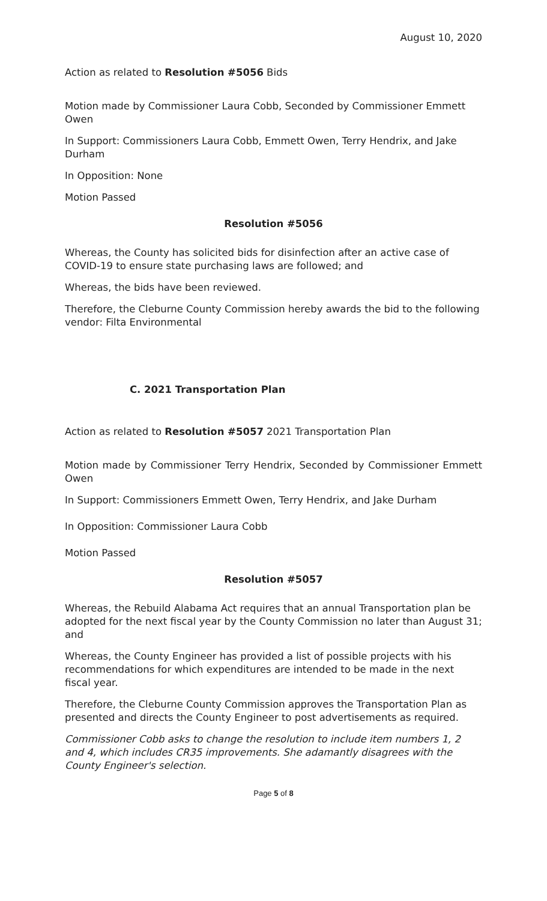August 10, 2020
Action as related to Resolution #5056 Bids
Motion made by Commissioner Laura Cobb, Seconded by Commissioner Emmett Owen
In Support: Commissioners Laura Cobb, Emmett Owen, Terry Hendrix, and Jake Durham
In Opposition: None
Motion Passed
Resolution #5056
Whereas, the County has solicited bids for disinfection after an active case of COVID-19 to ensure state purchasing laws are followed; and
Whereas, the bids have been reviewed.
Therefore, the Cleburne County Commission hereby awards the bid to the following vendor: Filta Environmental
C. 2021 Transportation Plan
Action as related to Resolution #5057 2021 Transportation Plan
Motion made by Commissioner Terry Hendrix, Seconded by Commissioner Emmett Owen
In Support: Commissioners Emmett Owen, Terry Hendrix, and Jake Durham
In Opposition: Commissioner Laura Cobb
Motion Passed
Resolution #5057
Whereas, the Rebuild Alabama Act requires that an annual Transportation plan be adopted for the next fiscal year by the County Commission no later than August 31; and
Whereas, the County Engineer has provided a list of possible projects with his recommendations for which expenditures are intended to be made in the next fiscal year.
Therefore, the Cleburne County Commission approves the Transportation Plan as presented and directs the County Engineer to post advertisements as required.
Commissioner Cobb asks to change the resolution to include item numbers 1, 2 and 4, which includes CR35 improvements. She adamantly disagrees with the County Engineer's selection.
Page 5 of 8